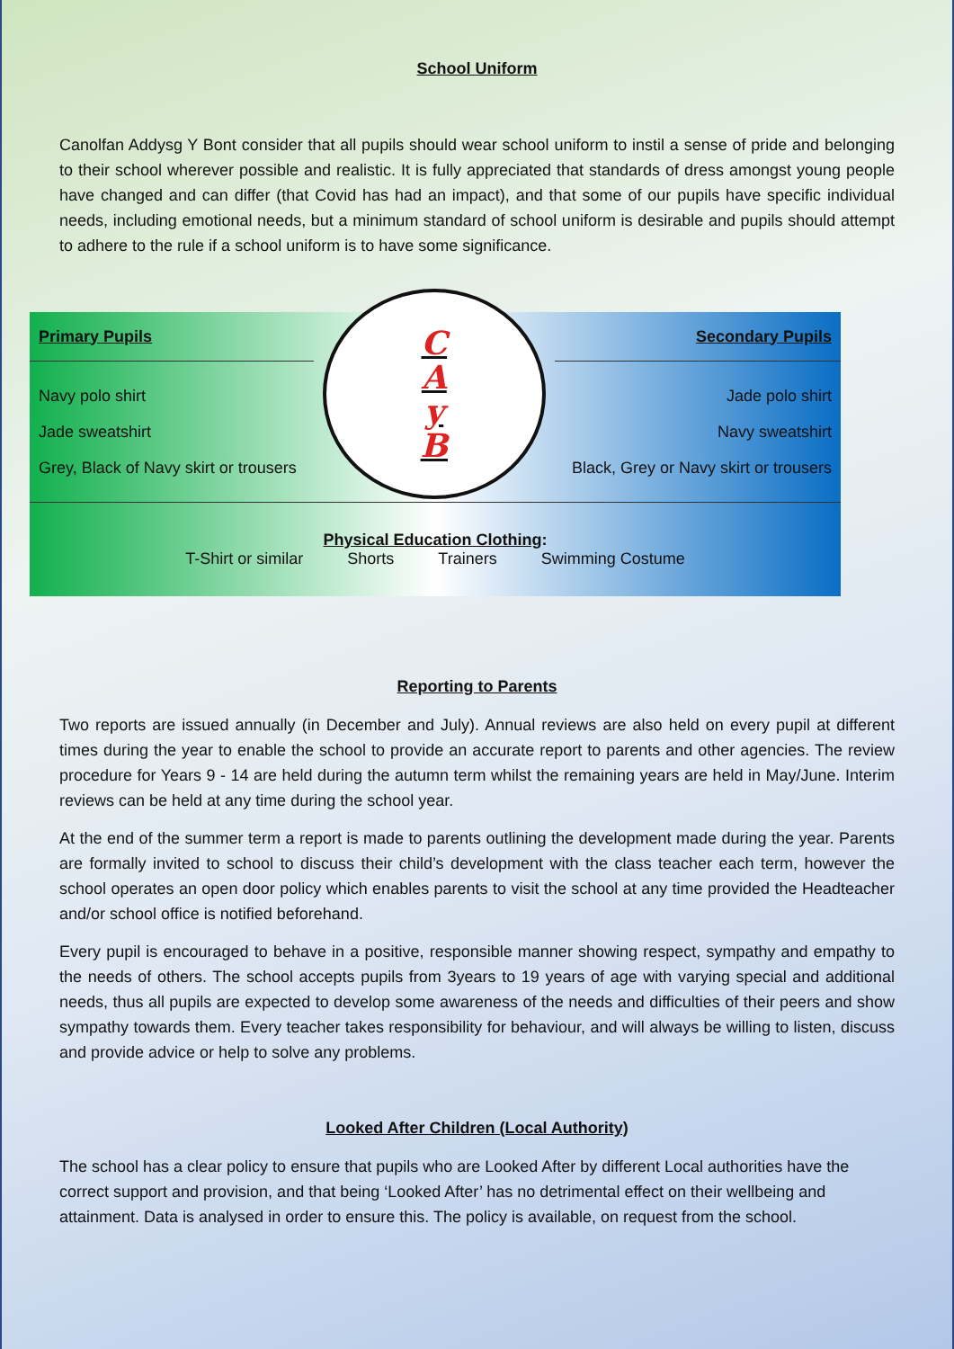School Uniform
Canolfan Addysg Y Bont consider that all pupils should wear school uniform to instil a sense of pride and belonging to their school wherever possible and realistic. It is fully appreciated that standards of dress amongst young people have changed and can differ (that Covid has had an impact), and that some of our pupils have specific individual needs, including emotional needs, but a minimum standard of school uniform is desirable and pupils should attempt to adhere to the rule if a school uniform is to have some significance.
| Primary Pupils | C A y B | Secondary Pupils |
| Navy polo shirt Jade sweatshirt Grey, Black of Navy skirt or trousers | | Jade polo shirt Navy sweatshirt Black, Grey or Navy skirt or trousers |
| Physical Education Clothing : T-Shirt or similar Shorts Trainers Swimming Costume | | |
Reporting to Parents
Two reports are issued annually (in December and July). Annual reviews are also held on every pupil at different times during the year to enable the school to provide an accurate report to parents and other agencies. The review procedure for Years 9 - 14 are held during the autumn term whilst the remaining years are held in May/June. Interim reviews can be held at any time during the school year.
At the end of the summer term a report is made to parents outlining the development made during the year. Parents are formally invited to school to discuss their child’s development with the class teacher each term, however the school operates an open door policy which enables parents to visit the school at any time provided the Headteacher and/or school office is notified beforehand.
Every pupil is encouraged to behave in a positive, responsible manner showing respect, sympathy and empathy to the needs of others. The school accepts pupils from 3years to 19 years of age with varying special and additional needs, thus all pupils are expected to develop some awareness of the needs and difficulties of their peers and show sympathy towards them. Every teacher takes responsibility for behaviour, and will always be willing to listen, discuss and provide advice or help to solve any problems.
Looked After Children (Local Authority)
The school has a clear policy to ensure that pupils who are Looked After by different Local authorities have the correct support and provision, and that being ‘Looked After’ has no detrimental effect on their wellbeing and attainment. Data is analysed in order to ensure this. The policy is available, on request from the school.